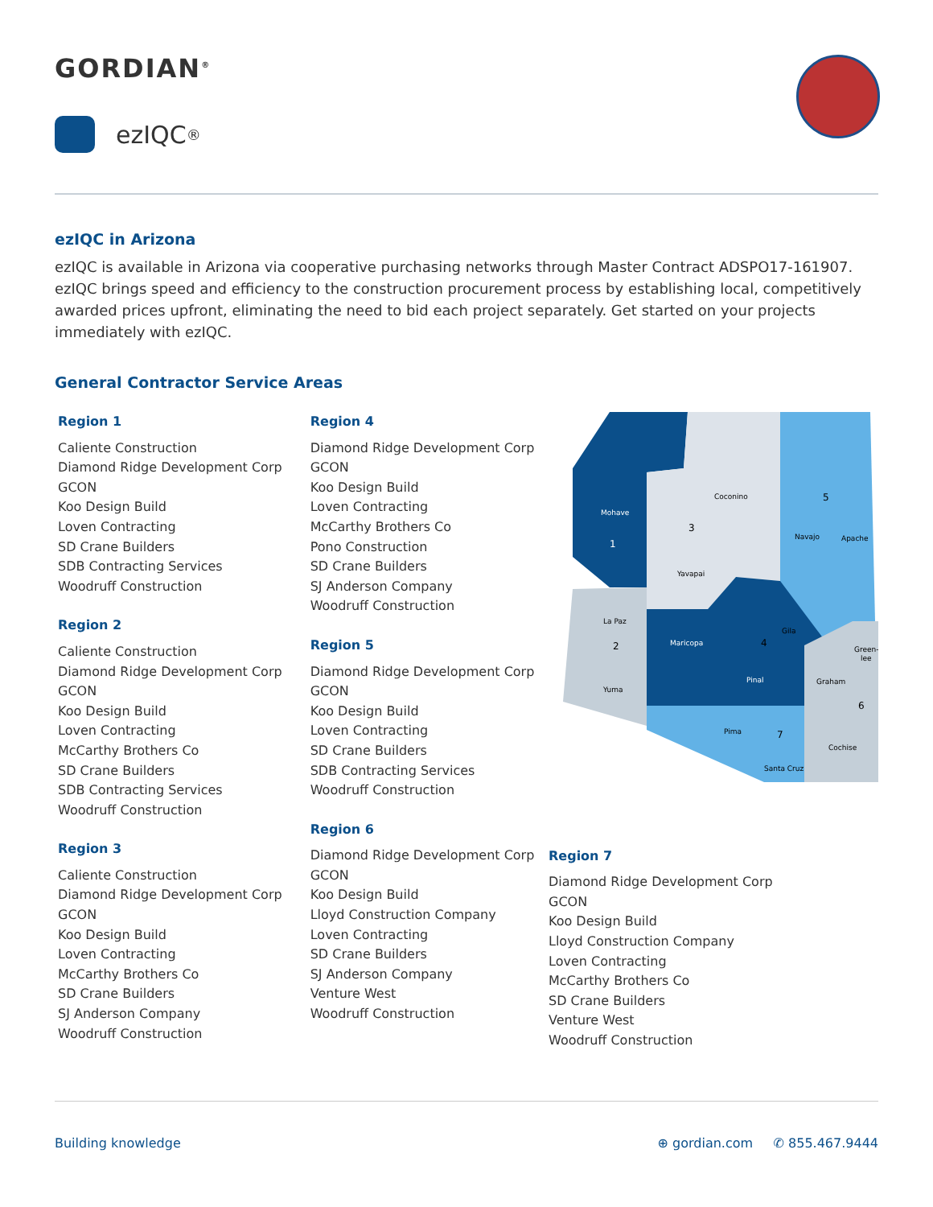GORDIAN<sup>®</sup>
ezIQC<sup>®</sup>
ezIQC in Arizona
ezIQC is available in Arizona via cooperative purchasing networks through Master Contract ADSPO17-161907. ezIQC brings speed and efficiency to the construction procurement process by establishing local, competitively awarded prices upfront, eliminating the need to bid each project separately. Get started on your projects immediately with ezIQC.
General Contractor Service Areas
Region 1
Caliente Construction
Diamond Ridge Development Corp
GCON
Koo Design Build
Loven Contracting
SD Crane Builders
SDB Contracting Services
Woodruff Construction
Region 2
Caliente Construction
Diamond Ridge Development Corp
GCON
Koo Design Build
Loven Contracting
McCarthy Brothers Co
SD Crane Builders
SDB Contracting Services
Woodruff Construction
Region 3
Caliente Construction
Diamond Ridge Development Corp
GCON
Koo Design Build
Loven Contracting
McCarthy Brothers Co
SD Crane Builders
SJ Anderson Company
Woodruff Construction
Region 4
Diamond Ridge Development Corp
GCON
Koo Design Build
Loven Contracting
McCarthy Brothers Co
Pono Construction
SD Crane Builders
SJ Anderson Company
Woodruff Construction
Region 5
Diamond Ridge Development Corp
GCON
Koo Design Build
Loven Contracting
SD Crane Builders
SDB Contracting Services
Woodruff Construction
Region 6
Diamond Ridge Development Corp
GCON
Koo Design Build
Lloyd Construction Company
Loven Contracting
SD Crane Builders
SJ Anderson Company
Venture West
Woodruff Construction
Mohave
Coconino
Yavapai
Navajo
Apache
La Paz
Maricopa
Gila
Pinal
Yuma
Pima
Graham
Green-
lee
Cochise
Santa Cruz
1
2
3
4
5
6
7
Region 7
Diamond Ridge Development Corp
GCON
Koo Design Build
Lloyd Construction Company
Loven Contracting
McCarthy Brothers Co
SD Crane Builders
Venture West
Woodruff Construction
Building knowledge ⊕ gordian.com ✆ 855.467.9444